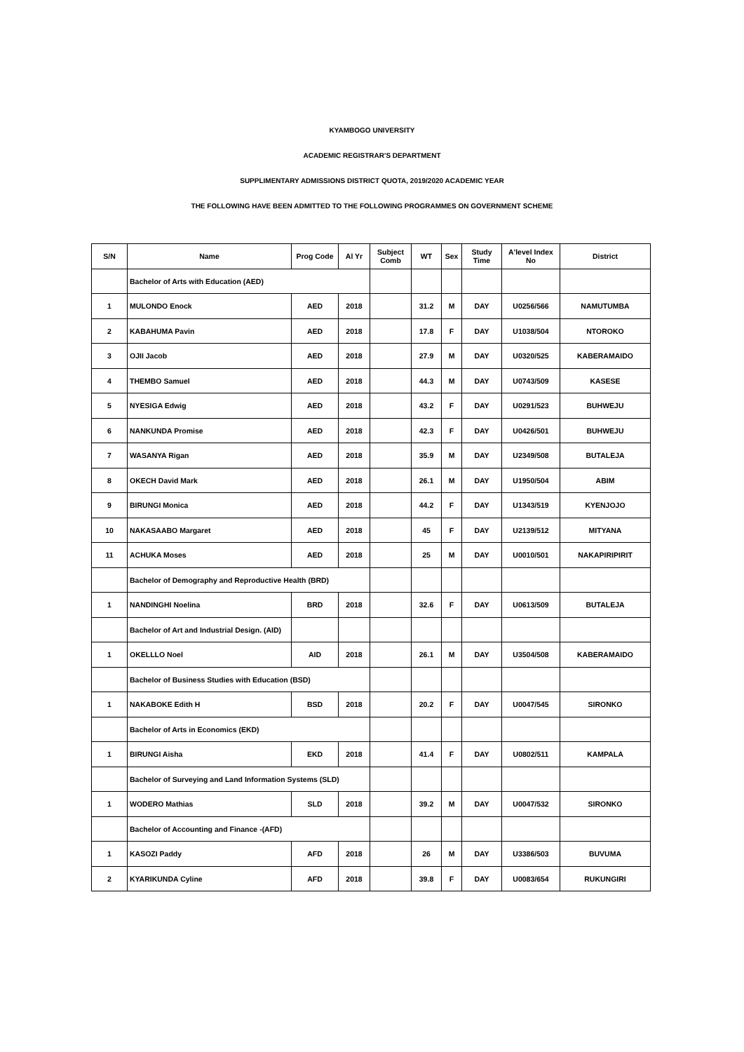KYAMBOGO UNIVERSITY
ACADEMIC REGISTRAR'S DEPARTMENT
SUPPLIMENTARY ADMISSIONS DISTRICT QUOTA, 2019/2020 ACADEMIC YEAR
THE FOLLOWING HAVE BEEN ADMITTED TO THE FOLLOWING PROGRAMMES ON GOVERNMENT SCHEME
| S/N | Name | Prog Code | Al Yr | Subject Comb | WT | Sex | Study Time | A'level Index No | District |
| --- | --- | --- | --- | --- | --- | --- | --- | --- | --- |
| | Bachelor of Arts with Education (AED) | | | | | | | | |
| 1 | MULONDO Enock | AED | 2018 | | 31.2 | M | DAY | U0256/566 | NAMUTUMBA |
| 2 | KABAHUMA Pavin | AED | 2018 | | 17.8 | F | DAY | U1038/504 | NTOROKO |
| 3 | OJII Jacob | AED | 2018 | | 27.9 | M | DAY | U0320/525 | KABERAMAIDO |
| 4 | THEMBO Samuel | AED | 2018 | | 44.3 | M | DAY | U0743/509 | KASESE |
| 5 | NYESIGA Edwig | AED | 2018 | | 43.2 | F | DAY | U0291/523 | BUHWEJU |
| 6 | NANKUNDA Promise | AED | 2018 | | 42.3 | F | DAY | U0426/501 | BUHWEJU |
| 7 | WASANYA Rigan | AED | 2018 | | 35.9 | M | DAY | U2349/508 | BUTALEJA |
| 8 | OKECH David Mark | AED | 2018 | | 26.1 | M | DAY | U1950/504 | ABIM |
| 9 | BIRUNGI Monica | AED | 2018 | | 44.2 | F | DAY | U1343/519 | KYENJOJO |
| 10 | NAKASAABO Margaret | AED | 2018 | | 45 | F | DAY | U2139/512 | MITYANA |
| 11 | ACHUKA Moses | AED | 2018 | | 25 | M | DAY | U0010/501 | NAKAPIRIPIRIT |
| | Bachelor of Demography and Reproductive Health (BRD) | | | | | | | | |
| 1 | NANDINGHI Noelina | BRD | 2018 | | 32.6 | F | DAY | U0613/509 | BUTALEJA |
| | Bachelor of Art and Industrial Design. (AID) | | | | | | | | |
| 1 | OKELLLO Noel | AID | 2018 | | 26.1 | M | DAY | U3504/508 | KABERAMAIDO |
| | Bachelor of Business Studies with Education (BSD) | | | | | | | | |
| 1 | NAKABOKE Edith H | BSD | 2018 | | 20.2 | F | DAY | U0047/545 | SIRONKO |
| | Bachelor of Arts in Economics (EKD) | | | | | | | | |
| 1 | BIRUNGI Aisha | EKD | 2018 | | 41.4 | F | DAY | U0802/511 | KAMPALA |
| | Bachelor of Surveying and Land Information Systems (SLD) | | | | | | | | |
| 1 | WODERO Mathias | SLD | 2018 | | 39.2 | M | DAY | U0047/532 | SIRONKO |
| | Bachelor of Accounting and Finance -(AFD) | | | | | | | | |
| 1 | KASOZI Paddy | AFD | 2018 | | 26 | M | DAY | U3386/503 | BUVUMA |
| 2 | KYARIKUNDA Cyline | AFD | 2018 | | 39.8 | F | DAY | U0083/654 | RUKUNGIRI |